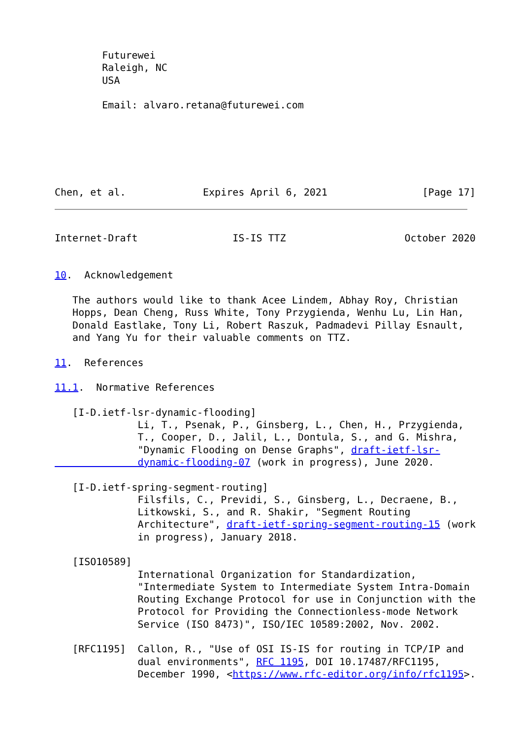Futurewei
        Raleigh, NC
        USA

        Email: alvaro.retana@futurewei.com






Chen, et al.             Expires April 6, 2021                [Page 17]
Internet-Draft                IS-IS TTZ                    October 2020


10.  Acknowledgement

   The authors would like to thank Acee Lindem, Abhay Roy, Christian
   Hopps, Dean Cheng, Russ White, Tony Przygienda, Wenhu Lu, Lin Han,
   Donald Eastlake, Tony Li, Robert Raszuk, Padmadevi Pillay Esnault,
   and Yang Yu for their valuable comments on TTZ.

11.  References

11.1.  Normative References

   [I-D.ietf-lsr-dynamic-flooding]
              Li, T., Psenak, P., Ginsberg, L., Chen, H., Przygienda,
              T., Cooper, D., Jalil, L., Dontula, S., and G. Mishra,
              "Dynamic Flooding on Dense Graphs", draft-ietf-lsr-
              dynamic-flooding-07 (work in progress), June 2020.

   [I-D.ietf-spring-segment-routing]
              Filsfils, C., Previdi, S., Ginsberg, L., Decraene, B.,
              Litkowski, S., and R. Shakir, "Segment Routing
              Architecture", draft-ietf-spring-segment-routing-15 (work
              in progress), January 2018.

   [ISO10589]
              International Organization for Standardization,
              "Intermediate System to Intermediate System Intra-Domain
              Routing Exchange Protocol for use in Conjunction with the
              Protocol for Providing the Connectionless-mode Network
              Service (ISO 8473)", ISO/IEC 10589:2002, Nov. 2002.

   [RFC1195]  Callon, R., "Use of OSI IS-IS for routing in TCP/IP and
              dual environments", RFC 1195, DOI 10.17487/RFC1195,
              December 1990, <https://www.rfc-editor.org/info/rfc1195>.